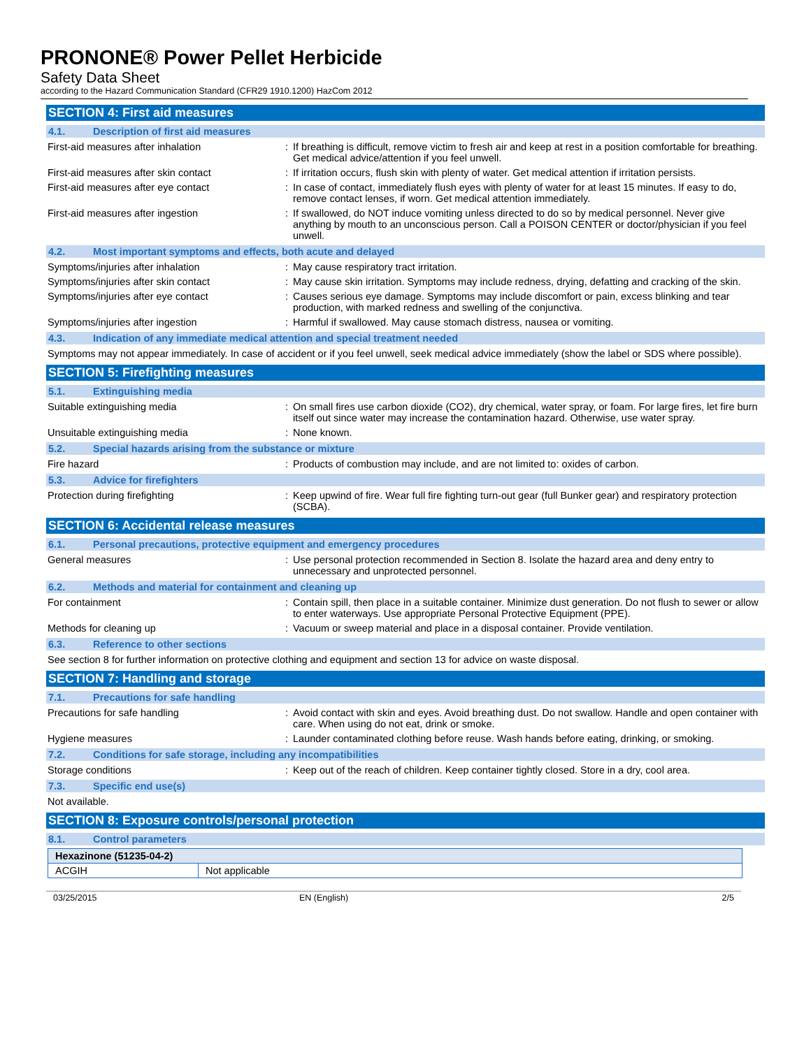PRONONE® Power Pellet Herbicide
Safety Data Sheet
according to the Hazard Communication Standard (CFR29 1910.1200) HazCom 2012
SECTION 4: First aid measures
4.1. Description of first aid measures
First-aid measures after inhalation : If breathing is difficult, remove victim to fresh air and keep at rest in a position comfortable for breathing. Get medical advice/attention if you feel unwell.
First-aid measures after skin contact : If irritation occurs, flush skin with plenty of water. Get medical attention if irritation persists.
First-aid measures after eye contact : In case of contact, immediately flush eyes with plenty of water for at least 15 minutes. If easy to do, remove contact lenses, if worn. Get medical attention immediately.
First-aid measures after ingestion : If swallowed, do NOT induce vomiting unless directed to do so by medical personnel. Never give anything by mouth to an unconscious person. Call a POISON CENTER or doctor/physician if you feel unwell.
4.2. Most important symptoms and effects, both acute and delayed
Symptoms/injuries after inhalation : May cause respiratory tract irritation.
Symptoms/injuries after skin contact : May cause skin irritation. Symptoms may include redness, drying, defatting and cracking of the skin.
Symptoms/injuries after eye contact : Causes serious eye damage. Symptoms may include discomfort or pain, excess blinking and tear production, with marked redness and swelling of the conjunctiva.
Symptoms/injuries after ingestion : Harmful if swallowed. May cause stomach distress, nausea or vomiting.
4.3. Indication of any immediate medical attention and special treatment needed
Symptoms may not appear immediately. In case of accident or if you feel unwell, seek medical advice immediately (show the label or SDS where possible).
SECTION 5: Firefighting measures
5.1. Extinguishing media
Suitable extinguishing media : On small fires use carbon dioxide (CO2), dry chemical, water spray, or foam. For large fires, let fire burn itself out since water may increase the contamination hazard. Otherwise, use water spray.
Unsuitable extinguishing media : None known.
5.2. Special hazards arising from the substance or mixture
Fire hazard : Products of combustion may include, and are not limited to: oxides of carbon.
5.3. Advice for firefighters
Protection during firefighting : Keep upwind of fire. Wear full fire fighting turn-out gear (full Bunker gear) and respiratory protection (SCBA).
SECTION 6: Accidental release measures
6.1. Personal precautions, protective equipment and emergency procedures
General measures : Use personal protection recommended in Section 8. Isolate the hazard area and deny entry to unnecessary and unprotected personnel.
6.2. Methods and material for containment and cleaning up
For containment : Contain spill, then place in a suitable container. Minimize dust generation. Do not flush to sewer or allow to enter waterways. Use appropriate Personal Protective Equipment (PPE).
Methods for cleaning up : Vacuum or sweep material and place in a disposal container. Provide ventilation.
6.3. Reference to other sections
See section 8 for further information on protective clothing and equipment and section 13 for advice on waste disposal.
SECTION 7: Handling and storage
7.1. Precautions for safe handling
Precautions for safe handling : Avoid contact with skin and eyes. Avoid breathing dust. Do not swallow. Handle and open container with care. When using do not eat, drink or smoke.
Hygiene measures : Launder contaminated clothing before reuse. Wash hands before eating, drinking, or smoking.
7.2. Conditions for safe storage, including any incompatibilities
Storage conditions : Keep out of the reach of children. Keep container tightly closed. Store in a dry, cool area.
7.3. Specific end use(s)
Not available.
SECTION 8: Exposure controls/personal protection
8.1. Control parameters
| Hexazinone (51235-04-2) | |
| --- | --- |
| ACGIH | Not applicable |
03/25/2015 EN (English) 2/5